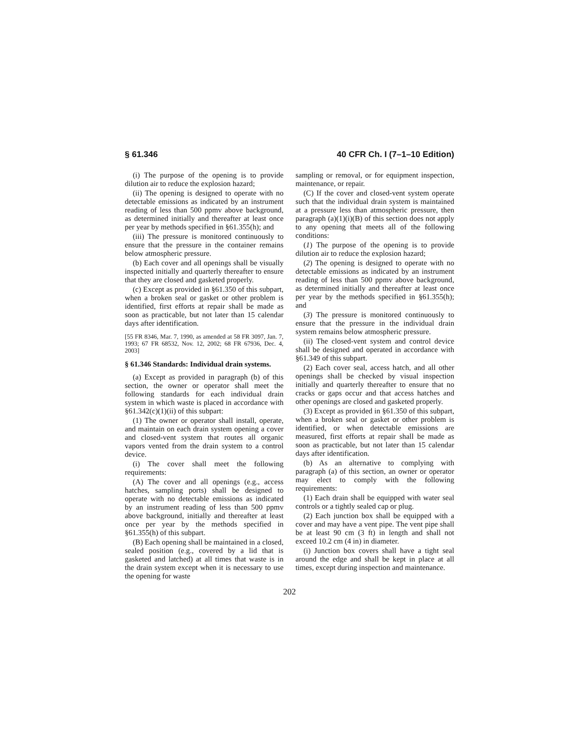§ 61.346 40 CFR Ch. I (7–1–10 Edition)
(i) The purpose of the opening is to provide dilution air to reduce the explosion hazard;
(ii) The opening is designed to operate with no detectable emissions as indicated by an instrument reading of less than 500 ppmv above background, as determined initially and thereafter at least once per year by methods specified in §61.355(h); and
(iii) The pressure is monitored continuously to ensure that the pressure in the container remains below atmospheric pressure.
(b) Each cover and all openings shall be visually inspected initially and quarterly thereafter to ensure that they are closed and gasketed properly.
(c) Except as provided in §61.350 of this subpart, when a broken seal or gasket or other problem is identified, first efforts at repair shall be made as soon as practicable, but not later than 15 calendar days after identification.
[55 FR 8346, Mar. 7, 1990, as amended at 58 FR 3097, Jan. 7, 1993; 67 FR 68532, Nov. 12, 2002; 68 FR 67936, Dec. 4, 2003]
§ 61.346 Standards: Individual drain systems.
(a) Except as provided in paragraph (b) of this section, the owner or operator shall meet the following standards for each individual drain system in which waste is placed in accordance with §61.342(c)(1)(ii) of this subpart:
(1) The owner or operator shall install, operate, and maintain on each drain system opening a cover and closed-vent system that routes all organic vapors vented from the drain system to a control device.
(i) The cover shall meet the following requirements:
(A) The cover and all openings (e.g., access hatches, sampling ports) shall be designed to operate with no detectable emissions as indicated by an instrument reading of less than 500 ppmv above background, initially and thereafter at least once per year by the methods specified in §61.355(h) of this subpart.
(B) Each opening shall be maintained in a closed, sealed position (e.g., covered by a lid that is gasketed and latched) at all times that waste is in the drain system except when it is necessary to use the opening for waste
sampling or removal, or for equipment inspection, maintenance, or repair.
(C) If the cover and closed-vent system operate such that the individual drain system is maintained at a pressure less than atmospheric pressure, then paragraph (a)(1)(i)(B) of this section does not apply to any opening that meets all of the following conditions:
(1) The purpose of the opening is to provide dilution air to reduce the explosion hazard;
(2) The opening is designed to operate with no detectable emissions as indicated by an instrument reading of less than 500 ppmv above background, as determined initially and thereafter at least once per year by the methods specified in §61.355(h); and
(3) The pressure is monitored continuously to ensure that the pressure in the individual drain system remains below atmospheric pressure.
(ii) The closed-vent system and control device shall be designed and operated in accordance with §61.349 of this subpart.
(2) Each cover seal, access hatch, and all other openings shall be checked by visual inspection initially and quarterly thereafter to ensure that no cracks or gaps occur and that access hatches and other openings are closed and gasketed properly.
(3) Except as provided in §61.350 of this subpart, when a broken seal or gasket or other problem is identified, or when detectable emissions are measured, first efforts at repair shall be made as soon as practicable, but not later than 15 calendar days after identification.
(b) As an alternative to complying with paragraph (a) of this section, an owner or operator may elect to comply with the following requirements:
(1) Each drain shall be equipped with water seal controls or a tightly sealed cap or plug.
(2) Each junction box shall be equipped with a cover and may have a vent pipe. The vent pipe shall be at least 90 cm (3 ft) in length and shall not exceed 10.2 cm (4 in) in diameter.
(i) Junction box covers shall have a tight seal around the edge and shall be kept in place at all times, except during inspection and maintenance.
202